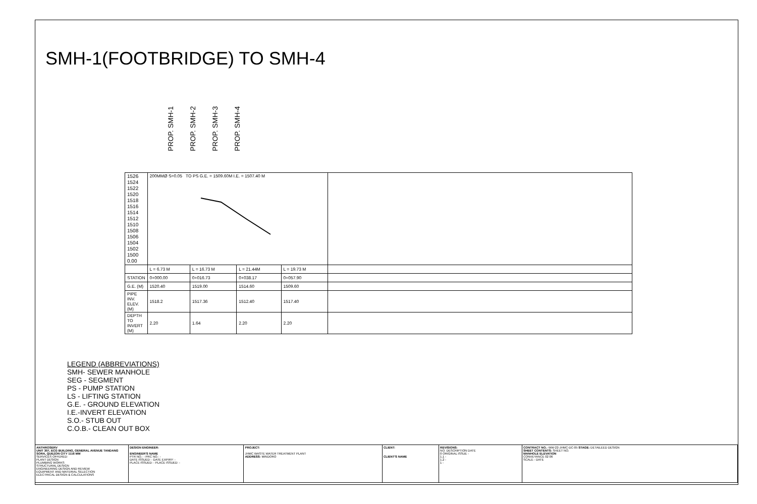SMH-1(FOOTBRIDGE) TO SMH-4
PROP. SMH-1
PROP. SMH-2
PROP. SMH-3
PROP. SMH-4
| 1526 1524 1522 1520 1518 1516 1514 1512 1510 1508 1506 1504 1502 1500 0.00 | 200MMØ S=0.05 TO PS G.E. = 1509.60M I.E. = 1507.40 M | | | | |
| | L = 6.73 M | L = 16.73 M | L = 21.44M | L = 19.73 M | |
| STATION | 0+000.00 | 0+016.73 | 0+038.17 | 0+057.90 | |
| G.E. (M) | 1520.40 | 1519.00 | 1514.60 | 1509.60 | |
| PIPE INV. ELEV. (M) | 1518.2 | 1517.36 | 1512.40 | 1517.40 | |
| DEPTH TO INVERT (M) | 2.20 | 1.64 | 2.20 | 2.20 | |
LEGEND (ABBREVIATIONS)
SMH- SEWER MANHOLE
SEG - SEGMENT
PS - PUMP STATION
LS - LIFTING STATION
G.E. - GROUND ELEVATION
I.E.-INVERT ELEVATION
S.O.- STUB OUT
C.O.B.- CLEAN OUT BOX
| ANTHROSERV UNIT 307, ECG BUILDING, GENERAL AVENUE TANDANG SORA, QUEZON CITY 1116 MM SERVICES OFFERED: PLANT DESIGN PLUMBING WORKS STRUCTURAL DESIGN ENGINEERING DESIGN AND REVIEW EQUIPMENT AND MATERIAL SELECTION ELECTRICAL DESIGN & CALCULATIONS | DESIGN ENGINEER: ENGINEER'S NAME PTR NO.: - PRC NO.: - DATE ISSUED: - DATE EXPIRY: - PLACE ISSUED: - PLACE ISSUED: - | PROJECT: JHMC WASTE WATER TREATMENT PLANT ADDRESS: MINDORO | CLIENT: CLIENT'S NAME | REVISIONS: NO. DESCRIPTION DATE 0 ORIGINAL ISSUE - 1.1 - 1.2 - 1 - | CONTRACT NO.: WW-22-JHMC-DC-05 STAGE: DETAILEED DESIGN SHEET CONTENTS: SHEET NO. MANHOLE ELEVATION CONVEYANCE 02 06 SCALE - DATE |